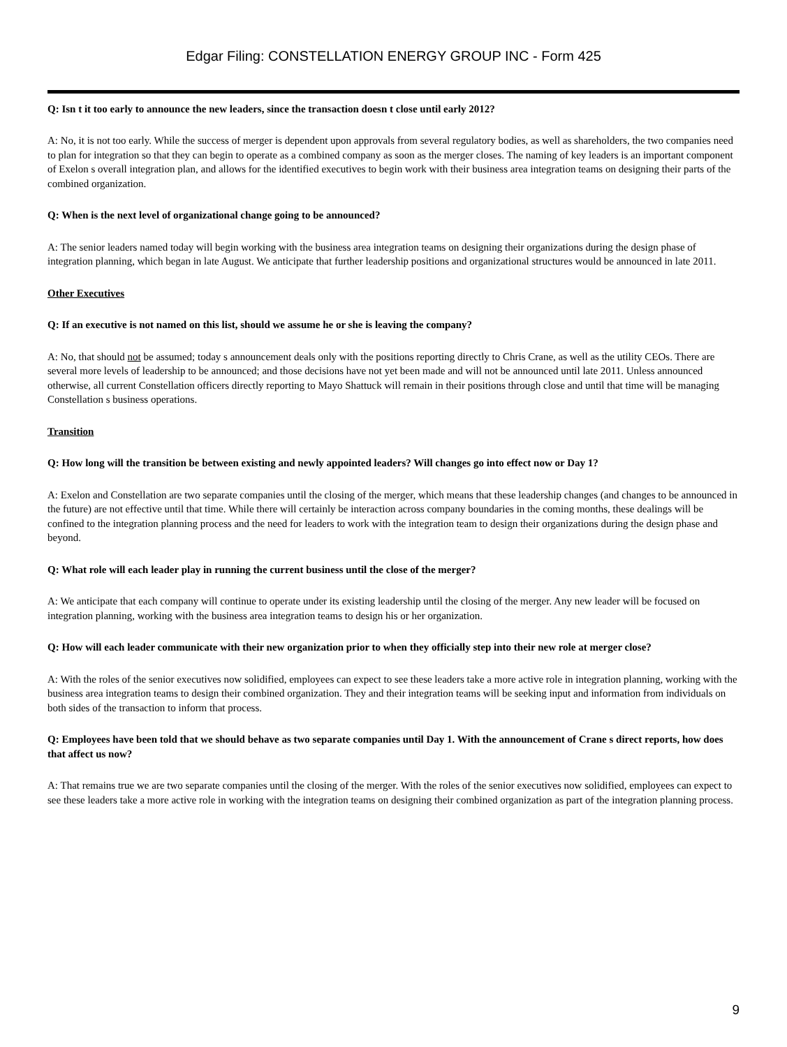Edgar Filing: CONSTELLATION ENERGY GROUP INC - Form 425
Q: Isn t it too early to announce the new leaders, since the transaction doesn t close until early 2012?
A: No, it is not too early. While the success of merger is dependent upon approvals from several regulatory bodies, as well as shareholders, the two companies need to plan for integration so that they can begin to operate as a combined company as soon as the merger closes. The naming of key leaders is an important component of Exelon s overall integration plan, and allows for the identified executives to begin work with their business area integration teams on designing their parts of the combined organization.
Q: When is the next level of organizational change going to be announced?
A: The senior leaders named today will begin working with the business area integration teams on designing their organizations during the design phase of integration planning, which began in late August. We anticipate that further leadership positions and organizational structures would be announced in late 2011.
Other Executives
Q: If an executive is not named on this list, should we assume he or she is leaving the company?
A: No, that should not be assumed; today s announcement deals only with the positions reporting directly to Chris Crane, as well as the utility CEOs. There are several more levels of leadership to be announced; and those decisions have not yet been made and will not be announced until late 2011. Unless announced otherwise, all current Constellation officers directly reporting to Mayo Shattuck will remain in their positions through close and until that time will be managing Constellation s business operations.
Transition
Q: How long will the transition be between existing and newly appointed leaders? Will changes go into effect now or Day 1?
A: Exelon and Constellation are two separate companies until the closing of the merger, which means that these leadership changes (and changes to be announced in the future) are not effective until that time. While there will certainly be interaction across company boundaries in the coming months, these dealings will be confined to the integration planning process and the need for leaders to work with the integration team to design their organizations during the design phase and beyond.
Q: What role will each leader play in running the current business until the close of the merger?
A: We anticipate that each company will continue to operate under its existing leadership until the closing of the merger. Any new leader will be focused on integration planning, working with the business area integration teams to design his or her organization.
Q: How will each leader communicate with their new organization prior to when they officially step into their new role at merger close?
A: With the roles of the senior executives now solidified, employees can expect to see these leaders take a more active role in integration planning, working with the business area integration teams to design their combined organization. They and their integration teams will be seeking input and information from individuals on both sides of the transaction to inform that process.
Q: Employees have been told that we should behave as two separate companies until Day 1. With the announcement of Crane s direct reports, how does that affect us now?
A: That remains true we are two separate companies until the closing of the merger. With the roles of the senior executives now solidified, employees can expect to see these leaders take a more active role in working with the integration teams on designing their combined organization as part of the integration planning process.
9